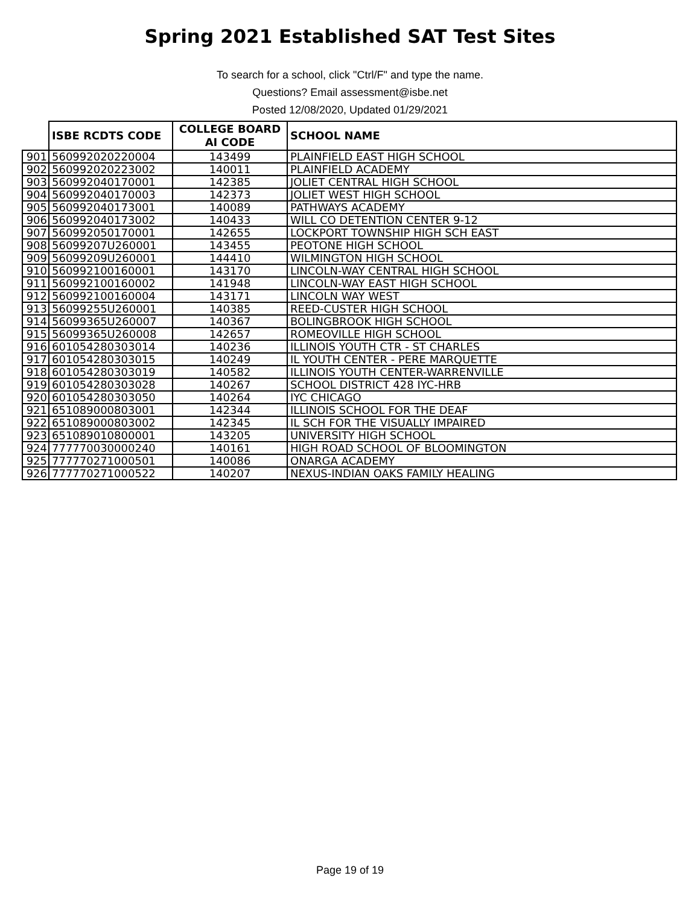Spring 2021 Established SAT Test Sites
To search for a school, click "Ctrl/F" and type the name.
Questions? Email assessment@isbe.net
Posted 12/08/2020, Updated 01/29/2021
| | ISBE RCDTS CODE | COLLEGE BOARD AI CODE | SCHOOL NAME |
| --- | --- | --- | --- |
| 901 | 560992020220004 | 143499 | PLAINFIELD EAST HIGH SCHOOL |
| 902 | 560992020223002 | 140011 | PLAINFIELD ACADEMY |
| 903 | 560992040170001 | 142385 | JOLIET CENTRAL HIGH SCHOOL |
| 904 | 560992040170003 | 142373 | JOLIET WEST HIGH SCHOOL |
| 905 | 560992040173001 | 140089 | PATHWAYS ACADEMY |
| 906 | 560992040173002 | 140433 | WILL CO DETENTION CENTER 9-12 |
| 907 | 560992050170001 | 142655 | LOCKPORT TOWNSHIP HIGH SCH EAST |
| 908 | 56099207U260001 | 143455 | PEOTONE HIGH SCHOOL |
| 909 | 56099209U260001 | 144410 | WILMINGTON HIGH SCHOOL |
| 910 | 560992100160001 | 143170 | LINCOLN-WAY CENTRAL HIGH SCHOOL |
| 911 | 560992100160002 | 141948 | LINCOLN-WAY EAST HIGH SCHOOL |
| 912 | 560992100160004 | 143171 | LINCOLN WAY WEST |
| 913 | 56099255U260001 | 140385 | REED-CUSTER HIGH SCHOOL |
| 914 | 56099365U260007 | 140367 | BOLINGBROOK HIGH SCHOOL |
| 915 | 56099365U260008 | 142657 | ROMEOVILLE HIGH SCHOOL |
| 916 | 601054280303014 | 140236 | ILLINOIS YOUTH CTR - ST CHARLES |
| 917 | 601054280303015 | 140249 | IL YOUTH CENTER - PERE MARQUETTE |
| 918 | 601054280303019 | 140582 | ILLINOIS YOUTH CENTER-WARRENVILLE |
| 919 | 601054280303028 | 140267 | SCHOOL DISTRICT 428 IYC-HRB |
| 920 | 601054280303050 | 140264 | IYC CHICAGO |
| 921 | 651089000803001 | 142344 | ILLINOIS SCHOOL FOR THE DEAF |
| 922 | 651089000803002 | 142345 | IL SCH FOR THE VISUALLY IMPAIRED |
| 923 | 651089010800001 | 143205 | UNIVERSITY HIGH SCHOOL |
| 924 | 777770030000240 | 140161 | HIGH ROAD SCHOOL OF BLOOMINGTON |
| 925 | 777770271000501 | 140086 | ONARGA ACADEMY |
| 926 | 777770271000522 | 140207 | NEXUS-INDIAN OAKS FAMILY HEALING |
Page 19 of 19